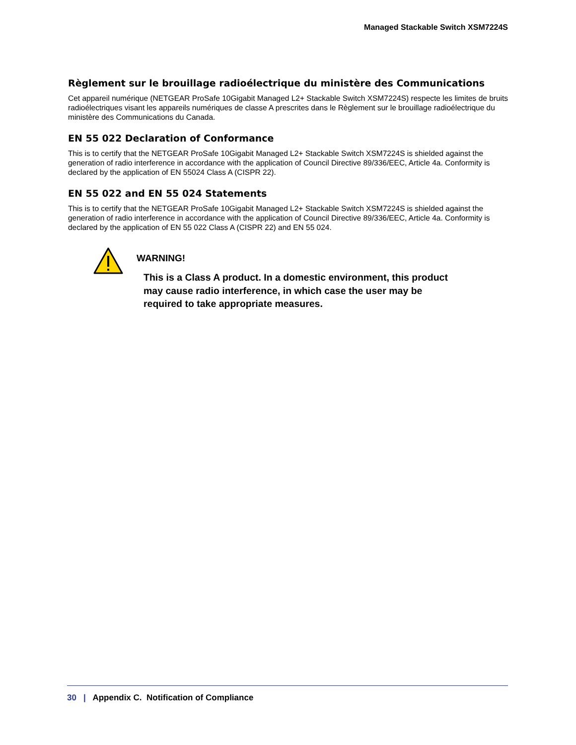Managed Stackable Switch XSM7224S
Règlement sur le brouillage radioélectrique du ministère des Communications
Cet appareil numérique (NETGEAR ProSafe 10Gigabit Managed L2+ Stackable Switch XSM7224S) respecte les limites de bruits radioélectriques visant les appareils numériques de classe A prescrites dans le Règlement sur le brouillage radioélectrique du ministère des Communications du Canada.
EN 55 022 Declaration of Conformance
This is to certify that the NETGEAR ProSafe 10Gigabit Managed L2+ Stackable Switch XSM7224S is shielded against the generation of radio interference in accordance with the application of Council Directive 89/336/EEC, Article 4a. Conformity is declared by the application of EN 55024 Class A (CISPR 22).
EN 55 022 and EN 55 024 Statements
This is to certify that the NETGEAR ProSafe 10Gigabit Managed L2+ Stackable Switch XSM7224S is shielded against the generation of radio interference in accordance with the application of Council Directive 89/336/EEC, Article 4a. Conformity is declared by the application of EN 55 022 Class A (CISPR 22) and EN 55 024.
WARNING!
This is a Class A product. In a domestic environment, this product
may cause radio interference, in which case the user may be
required to take appropriate measures.
30 | Appendix C. Notification of Compliance